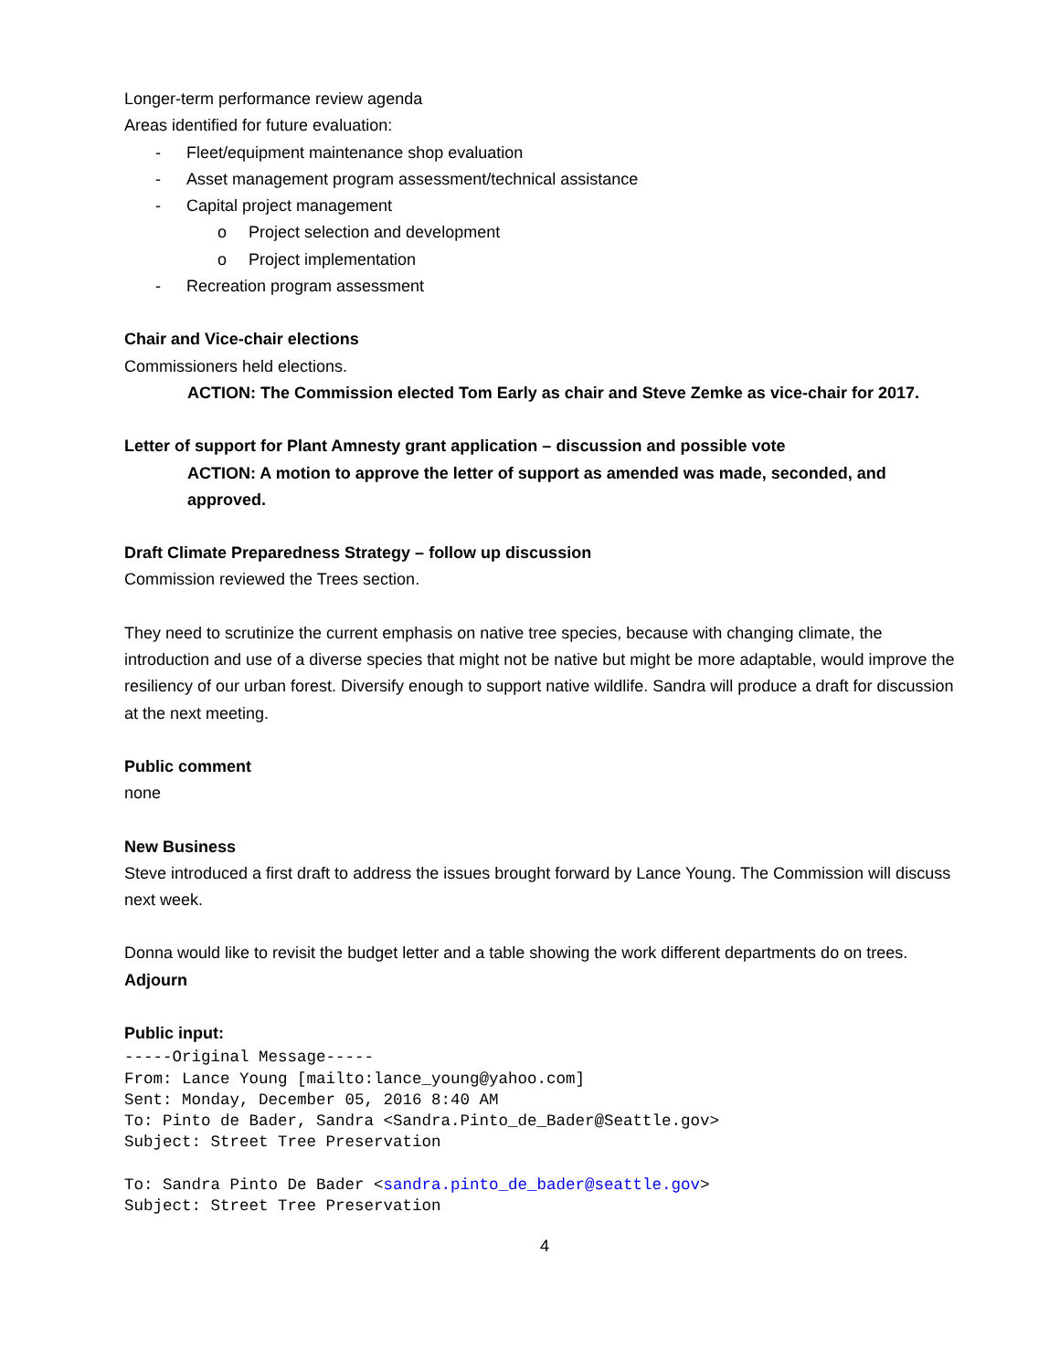Longer-term performance review agenda
Areas identified for future evaluation:
- Fleet/equipment maintenance shop evaluation
- Asset management program assessment/technical assistance
- Capital project management
o Project selection and development
o Project implementation
- Recreation program assessment
Chair and Vice-chair elections
Commissioners held elections.
ACTION: The Commission elected Tom Early as chair and Steve Zemke as vice-chair for 2017.
Letter of support for Plant Amnesty grant application – discussion and possible vote
ACTION: A motion to approve the letter of support as amended was made, seconded, and approved.
Draft Climate Preparedness Strategy – follow up discussion
Commission reviewed the Trees section.
They need to scrutinize the current emphasis on native tree species, because with changing climate, the introduction and use of a diverse species that might not be native but might be more adaptable, would improve the resiliency of our urban forest. Diversify enough to support native wildlife. Sandra will produce a draft for discussion at the next meeting.
Public comment
none
New Business
Steve introduced a first draft to address the issues brought forward by Lance Young. The Commission will discuss next week.
Donna would like to revisit the budget letter and a table showing the work different departments do on trees.
Adjourn
Public input:
-----Original Message----- From: Lance Young [mailto:lance_young@yahoo.com] Sent: Monday, December 05, 2016 8:40 AM To: Pinto de Bader, Sandra <Sandra.Pinto_de_Bader@Seattle.gov> Subject: Street Tree Preservation To: Sandra Pinto De Bader <sandra.pinto_de_bader@seattle.gov> Subject: Street Tree Preservation
4